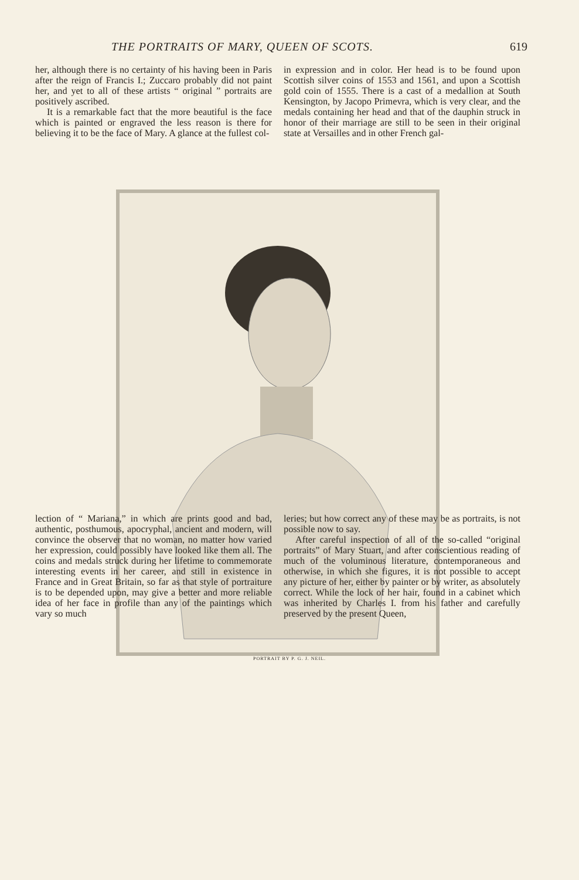THE PORTRAITS OF MARY, QUEEN OF SCOTS. 619
her, although there is no certainty of his having been in Paris after the reign of Francis I.; Zuccaro probably did not paint her, and yet to all of these artists “ original ” portraits are positively ascribed.
It is a remarkable fact that the more beautiful is the face which is painted or engraved the less reason is there for believing it to be the face of Mary. A glance at the fullest col-
in expression and in color. Her head is to be found upon Scottish silver coins of 1553 and 1561, and upon a Scottish gold coin of 1555. There is a cast of a medallion at South Kensington, by Jacopo Primevra, which is very clear, and the medals containing her head and that of the dauphin struck in honor of their marriage are still to be seen in their original state at Versailles and in other French gal-
PORTRAIT BY P. G. J. NEIL.
lection of “ Mariana,” in which are prints good and bad, authentic, posthumous, apocryphal, ancient and modern, will convince the observer that no woman, no matter how varied her expression, could possibly have looked like them all. The coins and medals struck during her lifetime to commemorate interesting events in her career, and still in existence in France and in Great Britain, so far as that style of portraiture is to be depended upon, may give a better and more reliable idea of her face in profile than any of the paintings which vary so much
leries; but how correct any of these may be as portraits, is not possible now to say.
After careful inspection of all of the so-called “original portraits” of Mary Stuart, and after conscientious reading of much of the voluminous literature, contemporaneous and otherwise, in which she figures, it is not possible to accept any picture of her, either by painter or by writer, as absolutely correct. While the lock of her hair, found in a cabinet which was inherited by Charles I. from his father and carefully preserved by the present Queen,